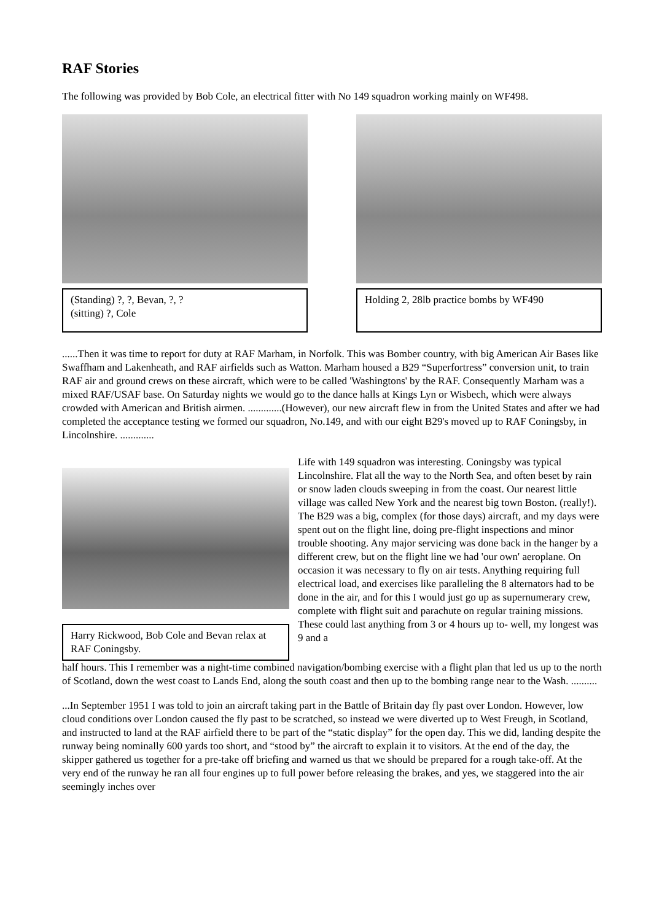RAF Stories
The following was provided by Bob Cole, an electrical fitter with No 149 squadron working mainly on WF498.
(Standing) ?, ?, Bevan, ?, ?
(sitting) ?, Cole
Holding 2, 28lb practice bombs by WF490
......Then it was time to report for duty at RAF Marham, in Norfolk. This was Bomber country, with big American Air Bases like Swaffham and Lakenheath, and RAF airfields such as Watton. Marham housed a B29 “Superfortress” conversion unit, to train RAF air and ground crews on these aircraft, which were to be called 'Washingtons' by the RAF. Consequently Marham was a mixed RAF/USAF base. On Saturday nights we would go to the dance halls at Kings Lyn or Wisbech, which were always crowded with American and British airmen. .............(However), our new aircraft flew in from the United States and after we had completed the acceptance testing we formed our squadron, No.149, and with our eight B29's moved up to RAF Coningsby, in Lincolnshire. .............
Harry Rickwood, Bob Cole and Bevan relax at RAF Coningsby.
Life with 149 squadron was interesting. Coningsby was typical Lincolnshire. Flat all the way to the North Sea, and often beset by rain or snow laden clouds sweeping in from the coast. Our nearest little village was called New York and the nearest big town Boston. (really!). The B29 was a big, complex (for those days) aircraft, and my days were spent out on the flight line, doing pre-flight inspections and minor trouble shooting. Any major servicing was done back in the hanger by a different crew, but on the flight line we had 'our own' aeroplane. On occasion it was necessary to fly on air tests. Anything requiring full electrical load, and exercises like paralleling the 8 alternators had to be done in the air, and for this I would just go up as supernumerary crew, complete with flight suit and parachute on regular training missions. These could last anything from 3 or 4 hours up to- well, my longest was 9 and a
half hours. This I remember was a night-time combined navigation/bombing exercise with a flight plan that led us up to the north of Scotland, down the west coast to Lands End, along the south coast and then up to the bombing range near to the Wash. ..........
...In September 1951 I was told to join an aircraft taking part in the Battle of Britain day fly past over London. However, low cloud conditions over London caused the fly past to be scratched, so instead we were diverted up to West Freugh, in Scotland, and instructed to land at the RAF airfield there to be part of the “static display” for the open day. This we did, landing despite the runway being nominally 600 yards too short, and “stood by” the aircraft to explain it to visitors. At the end of the day, the skipper gathered us together for a pre-take off briefing and warned us that we should be prepared for a rough take-off. At the very end of the runway he ran all four engines up to full power before releasing the brakes, and yes, we staggered into the air seemingly inches over